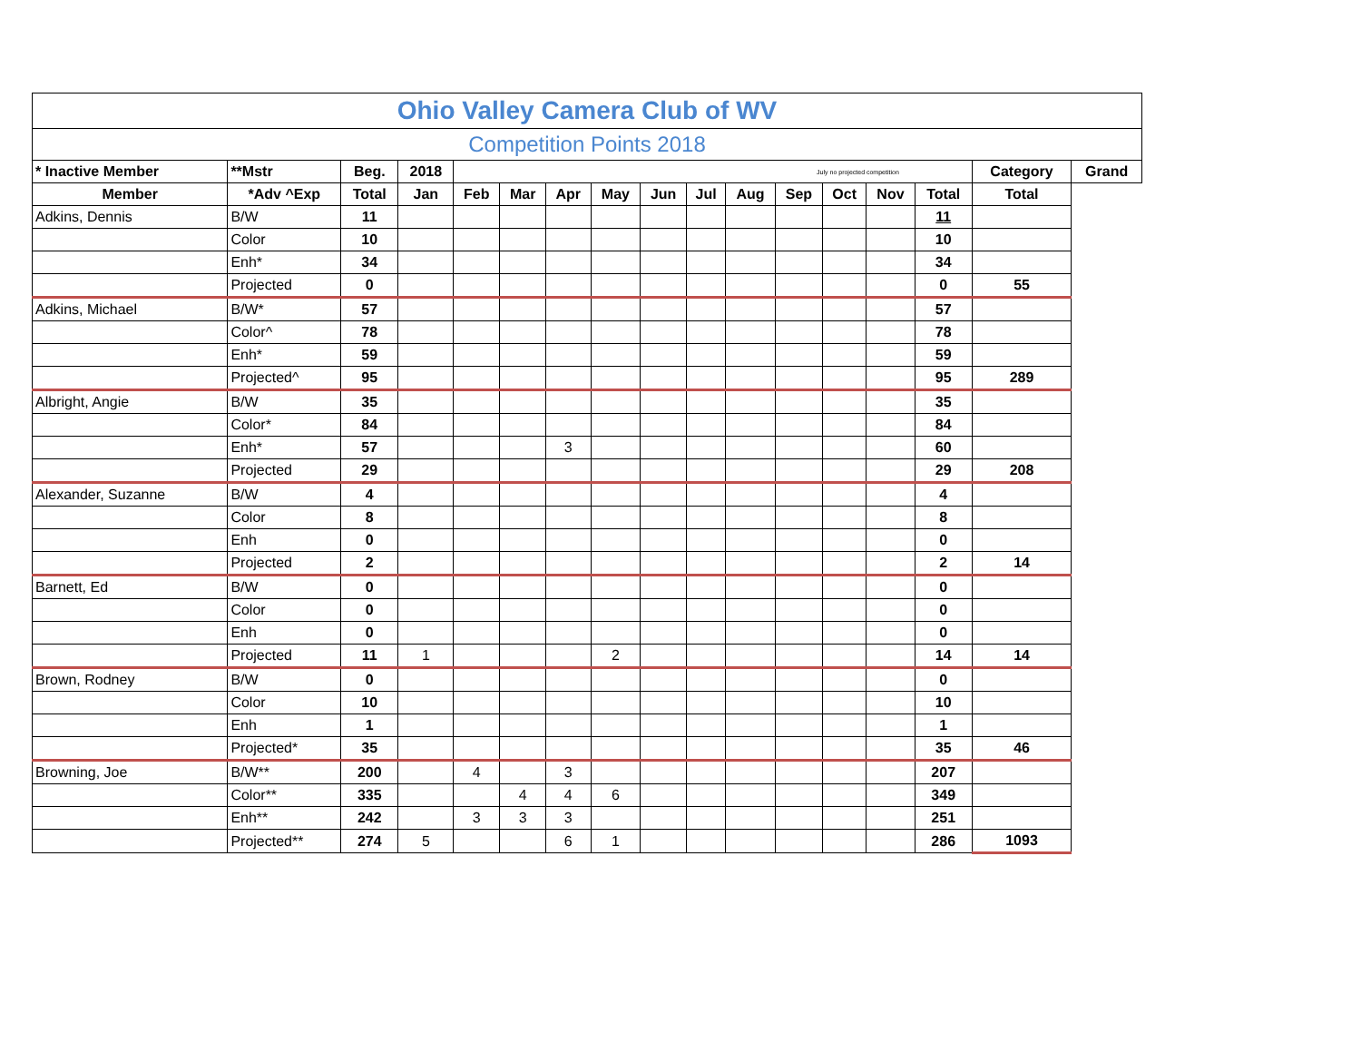| Ohio Valley Camera Club of WV | | | | | | | | | | | | | | | | |
| Competition Points 2018 | | | | | | | | | | | | | | | | |
| * Inactive Member | **Mstr | Beg. | 2018 | July no projected competition | | | | | | | | | | | Category | Grand |
| Member | *Adv ^Exp | Total | Jan | Feb | Mar | Apr | May | Jun | Jul | Aug | Sep | Oct | Nov | Total | Total | |
| Adkins, Dennis | B/W | 11 | | | | | | | | | | | | 11 | | |
| | Color | 10 | | | | | | | | | | | | 10 | | |
| | Enh* | 34 | | | | | | | | | | | | 34 | | |
| | Projected | 0 | | | | | | | | | | | | 0 | 55 | |
| Adkins, Michael | B/W* | 57 | | | | | | | | | | | | 57 | | |
| | Color^ | 78 | | | | | | | | | | | | 78 | | |
| | Enh* | 59 | | | | | | | | | | | | 59 | | |
| | Projected^ | 95 | | | | | | | | | | | | 95 | 289 | |
| Albright, Angie | B/W | 35 | | | | | | | | | | | | 35 | | |
| | Color* | 84 | | | | | | | | | | | | 84 | | |
| | Enh* | 57 | | | | 3 | | | | | | | | 60 | | |
| | Projected | 29 | | | | | | | | | | | | 29 | 208 | |
| Alexander, Suzanne | B/W | 4 | | | | | | | | | | | | 4 | | |
| | Color | 8 | | | | | | | | | | | | 8 | | |
| | Enh | 0 | | | | | | | | | | | | 0 | | |
| | Projected | 2 | | | | | | | | | | | | 2 | 14 | |
| Barnett, Ed | B/W | 0 | | | | | | | | | | | | 0 | | |
| | Color | 0 | | | | | | | | | | | | 0 | | |
| | Enh | 0 | | | | | | | | | | | | 0 | | |
| | Projected | 11 | 1 | | | | 2 | | | | | | | 14 | 14 | |
| Brown, Rodney | B/W | 0 | | | | | | | | | | | | 0 | | |
| | Color | 10 | | | | | | | | | | | | 10 | | |
| | Enh | 1 | | | | | | | | | | | | 1 | | |
| | Projected* | 35 | | | | | | | | | | | | 35 | 46 | |
| Browning, Joe | B/W** | 200 | | 4 | | 3 | | | | | | | | 207 | | |
| | Color** | 335 | | | 4 | 4 | 6 | | | | | | | 349 | | |
| | Enh** | 242 | | 3 | 3 | 3 | | | | | | | | 251 | | |
| | Projected** | 274 | 5 | | | 6 | 1 | | | | | | | 286 | 1093 | |